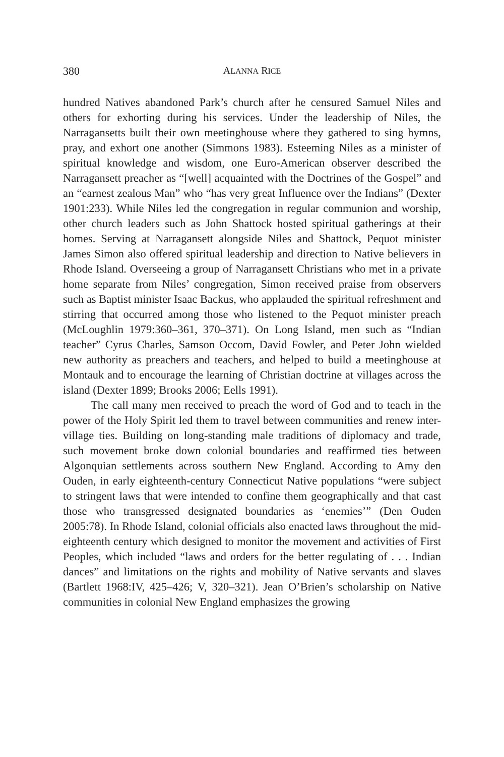380 ALANNA RICE
hundred Natives abandoned Park’s church after he censured Samuel Niles and others for exhorting during his services. Under the leadership of Niles, the Narragansetts built their own meetinghouse where they gathered to sing hymns, pray, and exhort one another (Simmons 1983). Esteeming Niles as a minister of spiritual knowledge and wisdom, one Euro-American observer described the Narragansett preacher as “[well] acquainted with the Doctrines of the Gospel” and an “earnest zealous Man” who “has very great Influence over the Indians” (Dexter 1901:233). While Niles led the congregation in regular communion and worship, other church leaders such as John Shattock hosted spiritual gatherings at their homes. Serving at Narragansett alongside Niles and Shattock, Pequot minister James Simon also offered spiritual leadership and direction to Native believers in Rhode Island. Overseeing a group of Narragansett Christians who met in a private home separate from Niles’ congregation, Simon received praise from observers such as Baptist minister Isaac Backus, who applauded the spiritual refreshment and stirring that occurred among those who listened to the Pequot minister preach (McLoughlin 1979:360–361, 370–371). On Long Island, men such as “Indian teacher” Cyrus Charles, Samson Occom, David Fowler, and Peter John wielded new authority as preachers and teachers, and helped to build a meetinghouse at Montauk and to encourage the learning of Christian doctrine at villages across the island (Dexter 1899; Brooks 2006; Eells 1991).
The call many men received to preach the word of God and to teach in the power of the Holy Spirit led them to travel between communities and renew inter-village ties. Building on long-standing male traditions of diplomacy and trade, such movement broke down colonial boundaries and reaffirmed ties between Algonquian settlements across southern New England. According to Amy den Ouden, in early eighteenth-century Connecticut Native populations “were subject to stringent laws that were intended to confine them geographically and that cast those who transgressed designated boundaries as ‘enemies’” (Den Ouden 2005:78). In Rhode Island, colonial officials also enacted laws throughout the mid-eighteenth century which designed to monitor the movement and activities of First Peoples, which included “laws and orders for the better regulating of . . . Indian dances” and limitations on the rights and mobility of Native servants and slaves (Bartlett 1968:IV, 425–426; V, 320–321). Jean O’Brien’s scholarship on Native communities in colonial New England emphasizes the growing